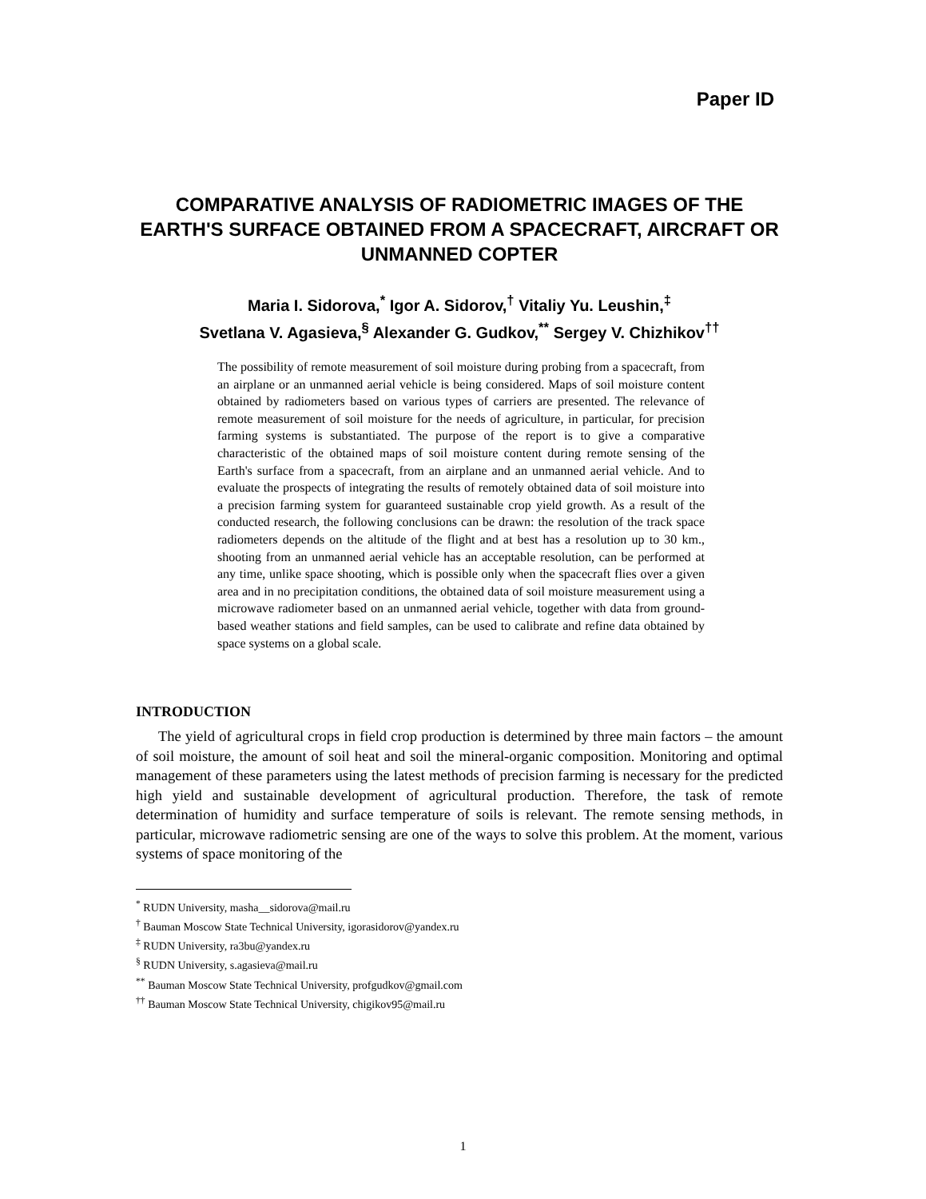Paper ID
COMPARATIVE ANALYSIS OF RADIOMETRIC IMAGES OF THE EARTH'S SURFACE OBTAINED FROM A SPACECRAFT, AIRCRAFT OR UNMANNED COPTER
Maria I. Sidorova,<sup>*</sup> Igor A. Sidorov,<sup>†</sup> Vitaliy Yu. Leushin,<sup>‡</sup>
Svetlana V. Agasieva,<sup>§</sup> Alexander G. Gudkov,<sup>**</sup> Sergey V. Chizhikov<sup>††</sup>
The possibility of remote measurement of soil moisture during probing from a spacecraft, from an airplane or an unmanned aerial vehicle is being considered. Maps of soil moisture content obtained by radiometers based on various types of carriers are presented. The relevance of remote measurement of soil moisture for the needs of agriculture, in particular, for precision farming systems is substantiated. The purpose of the report is to give a comparative characteristic of the obtained maps of soil moisture content during remote sensing of the Earth's surface from a spacecraft, from an airplane and an unmanned aerial vehicle. And to evaluate the prospects of integrating the results of remotely obtained data of soil moisture into a precision farming system for guaranteed sustainable crop yield growth. As a result of the conducted research, the following conclusions can be drawn: the resolution of the track space radiometers depends on the altitude of the flight and at best has a resolution up to 30 km., shooting from an unmanned aerial vehicle has an acceptable resolution, can be performed at any time, unlike space shooting, which is possible only when the spacecraft flies over a given area and in no precipitation conditions, the obtained data of soil moisture measurement using a microwave radiometer based on an unmanned aerial vehicle, together with data from ground-based weather stations and field samples, can be used to calibrate and refine data obtained by space systems on a global scale.
INTRODUCTION
The yield of agricultural crops in field crop production is determined by three main factors – the amount of soil moisture, the amount of soil heat and soil the mineral-organic composition. Monitoring and optimal management of these parameters using the latest methods of precision farming is necessary for the predicted high yield and sustainable development of agricultural production. Therefore, the task of remote determination of humidity and surface temperature of soils is relevant. The remote sensing methods, in particular, microwave radiometric sensing are one of the ways to solve this problem. At the moment, various systems of space monitoring of the
<sup>*</sup> RUDN University, masha__sidorova@mail.ru
<sup>†</sup> Bauman Moscow State Technical University, igorasidorov@yandex.ru
<sup>‡</sup> RUDN University, ra3bu@yandex.ru
<sup>§</sup> RUDN University, s.agasieva@mail.ru
<sup>**</sup> Bauman Moscow State Technical University, profgudkov@gmail.com
<sup>††</sup> Bauman Moscow State Technical University, chigikov95@mail.ru
1